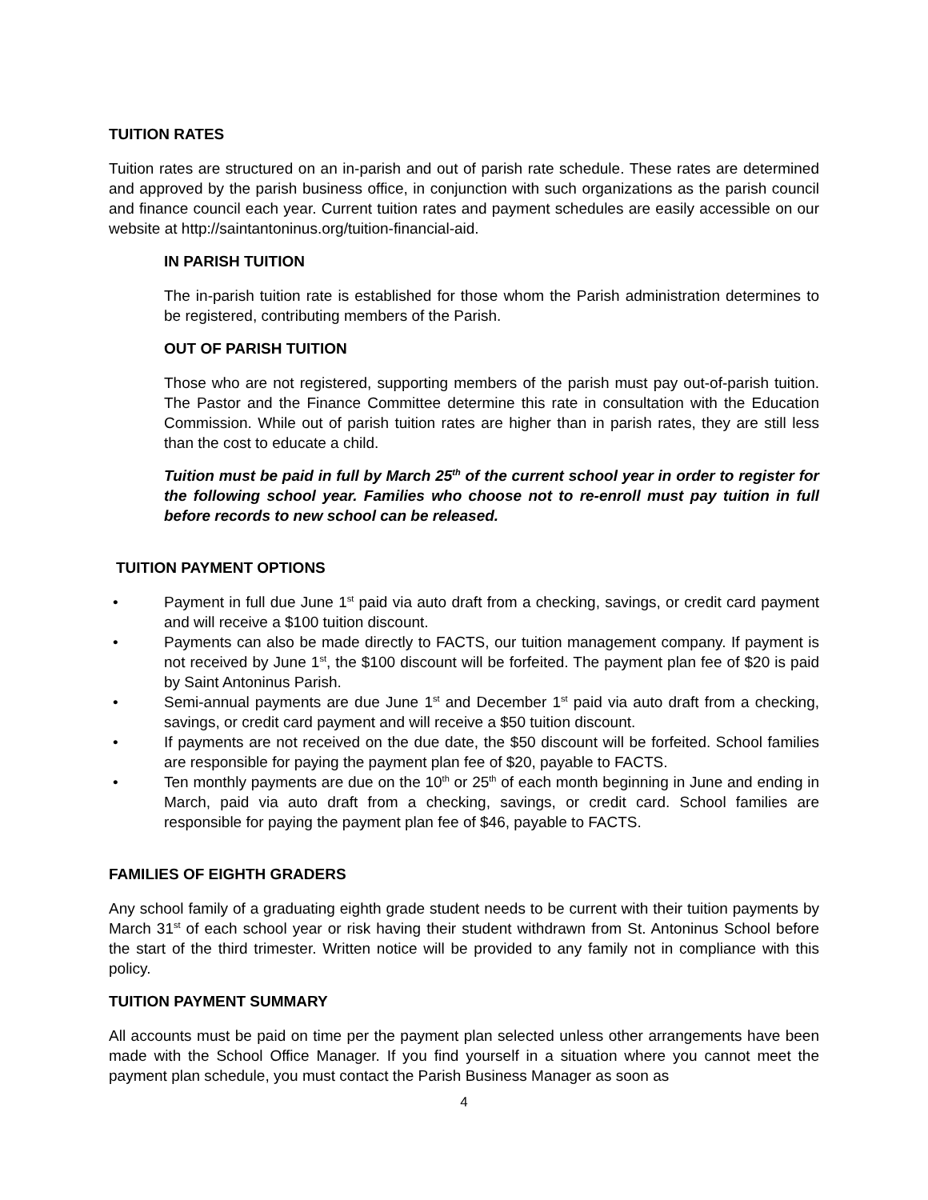TUITION RATES
Tuition rates are structured on an in-parish and out of parish rate schedule. These rates are determined and approved by the parish business office, in conjunction with such organizations as the parish council and finance council each year. Current tuition rates and payment schedules are easily accessible on our website at http://saintantoninus.org/tuition-financial-aid.
IN PARISH TUITION
The in-parish tuition rate is established for those whom the Parish administration determines to be registered, contributing members of the Parish.
OUT OF PARISH TUITION
Those who are not registered, supporting members of the parish must pay out-of-parish tuition. The Pastor and the Finance Committee determine this rate in consultation with the Education Commission. While out of parish tuition rates are higher than in parish rates, they are still less than the cost to educate a child.
Tuition must be paid in full by March 25<sup>th</sup> of the current school year in order to register for the following school year. Families who choose not to re-enroll must pay tuition in full before records to new school can be released.
TUITION PAYMENT OPTIONS
• Payment in full due June 1<sup>st</sup> paid via auto draft from a checking, savings, or credit card payment and will receive a $100 tuition discount.
• Payments can also be made directly to FACTS, our tuition management company. If payment is not received by June 1<sup>st</sup>, the $100 discount will be forfeited. The payment plan fee of $20 is paid by Saint Antoninus Parish.
• Semi-annual payments are due June 1<sup>st</sup> and December 1<sup>st</sup> paid via auto draft from a checking, savings, or credit card payment and will receive a $50 tuition discount.
• If payments are not received on the due date, the $50 discount will be forfeited. School families are responsible for paying the payment plan fee of $20, payable to FACTS.
• Ten monthly payments are due on the 10<sup>th</sup> or 25<sup>th</sup> of each month beginning in June and ending in March, paid via auto draft from a checking, savings, or credit card. School families are responsible for paying the payment plan fee of $46, payable to FACTS.
FAMILIES OF EIGHTH GRADERS
Any school family of a graduating eighth grade student needs to be current with their tuition payments by March 31<sup>st</sup> of each school year or risk having their student withdrawn from St. Antoninus School before the start of the third trimester. Written notice will be provided to any family not in compliance with this policy.
TUITION PAYMENT SUMMARY
All accounts must be paid on time per the payment plan selected unless other arrangements have been made with the School Office Manager. If you find yourself in a situation where you cannot meet the payment plan schedule, you must contact the Parish Business Manager as soon as
4